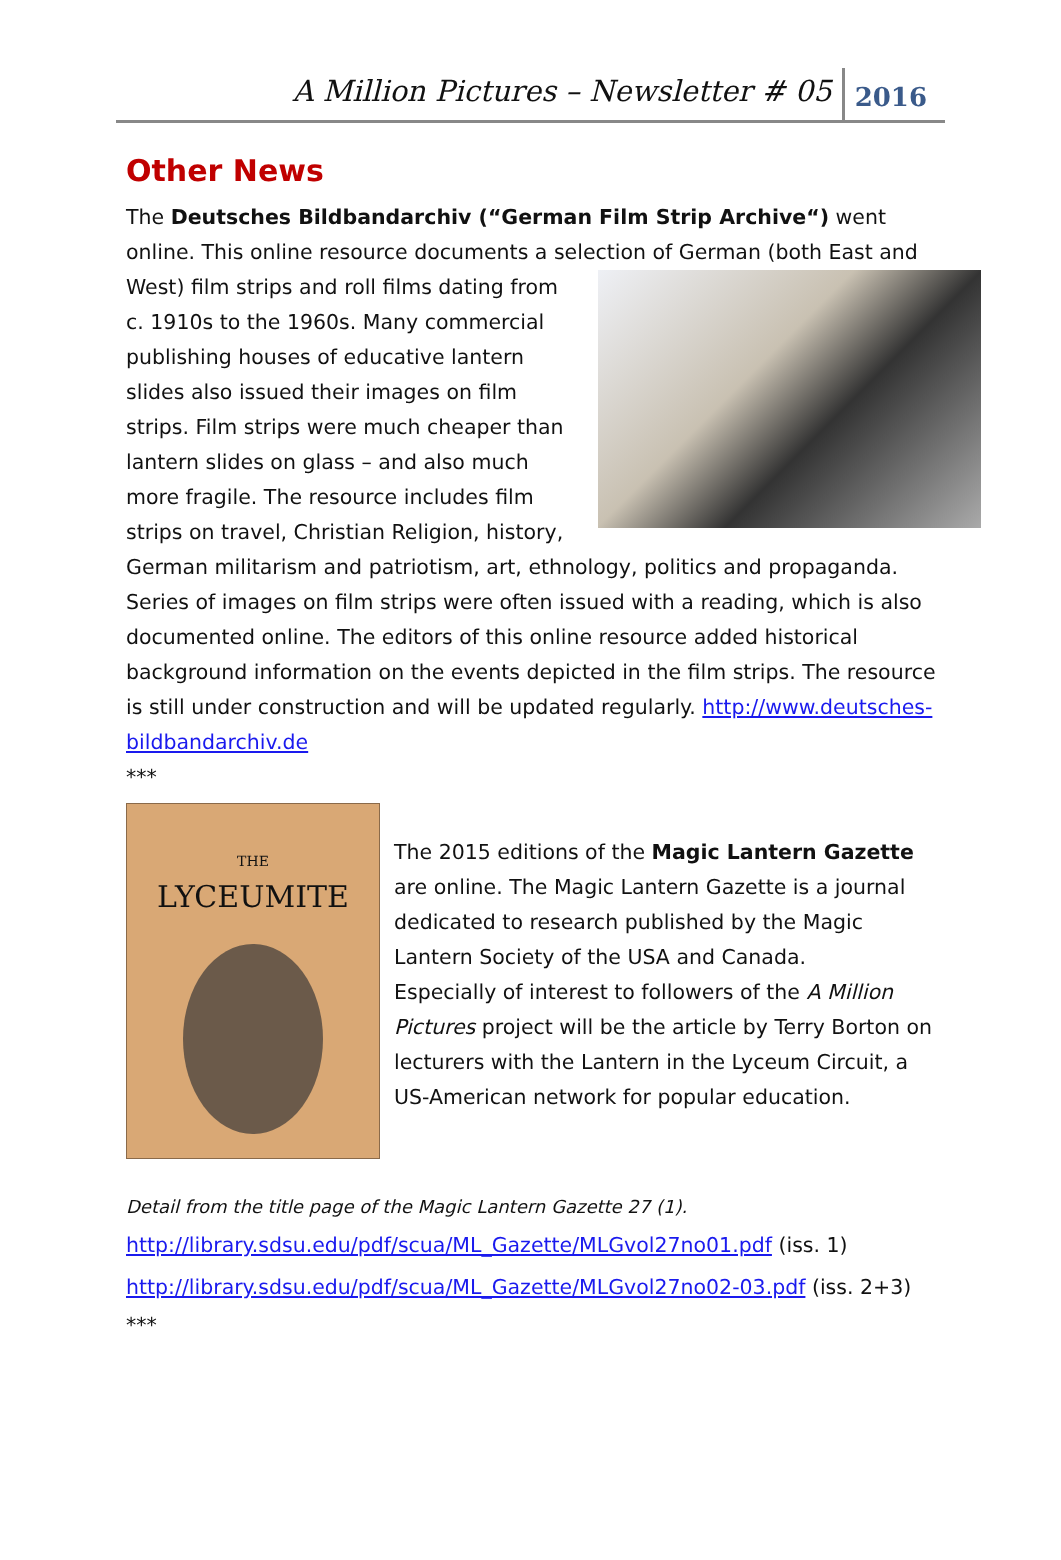A Million Pictures – Newsletter # 05 2016
Other News
The Deutsches Bildbandarchiv (“German Film Strip Archive“) went online. This online resource documents a selection of German (both East and West) film strips and roll films dating from c. 1910s to the 1960s. Many commercial publishing houses of educative lantern slides also issued their images on film strips. Film strips were much cheaper than lantern slides on glass – and also much more fragile. The resource includes film strips on travel, Christian Religion, history, German militarism and patriotism, art, ethnology, politics and propaganda. Series of images on film strips were often issued with a reading, which is also documented online. The editors of this online resource added historical background information on the events depicted in the film strips. The resource is still under construction and will be updated regularly. http://www.deutsches-bildbandarchiv.de
***
THE
LYCEUMITE
The 2015 editions of the Magic Lantern Gazette are online. The Magic Lantern Gazette is a journal dedicated to research published by the Magic Lantern Society of the USA and Canada.
Especially of interest to followers of the A Million Pictures project will be the article by Terry Borton on lecturers with the Lantern in the Lyceum Circuit, a US-American network for popular education.
Detail from the title page of the Magic Lantern Gazette 27 (1).
http://library.sdsu.edu/pdf/scua/ML_Gazette/MLGvol27no01.pdf (iss. 1)
http://library.sdsu.edu/pdf/scua/ML_Gazette/MLGvol27no02-03.pdf (iss. 2+3)
***